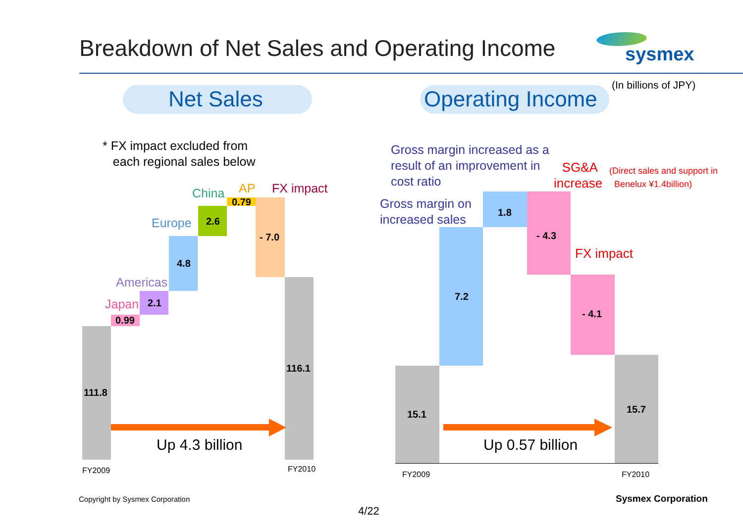Breakdown of Net Sales and Operating Income sysmex
(In billions of JPY)
Net Sales Operating Income
* FX impact excluded from
each regional sales below
111.8
0.99
2.1
4.8
2.6
0.79
- 7.0
116.1
Japan
Americas
Europe
China AP FX impact
Up 4.3 billion
FY2009 FY2010
Gross margin increased as a
result of an improvement in
cost ratio
Gross margin on
increased sales
SG&A
increase
(Direct sales and support in
Benelux ¥1.4billion)
FX impact
15.1
7.2
1.8
- 4.3
- 4.1
15.7
Up 0.57 billion
FY2009 FY2010
Copyright by Sysmex Corporation
4/22
Sysmex Corporation